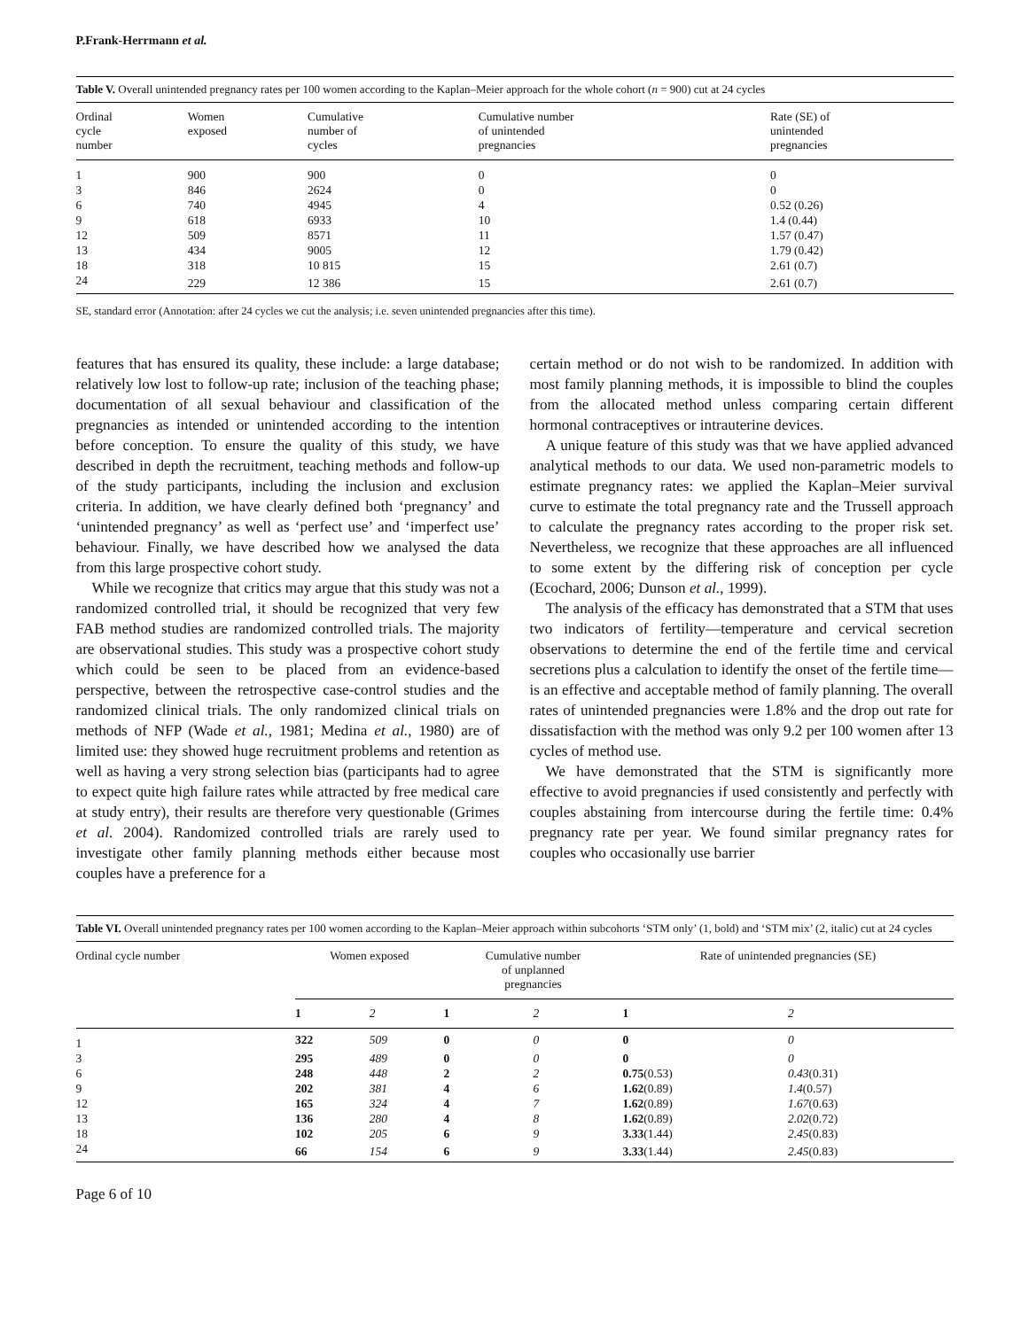P.Frank-Herrmann et al.
Table V. Overall unintended pregnancy rates per 100 women according to the Kaplan–Meier approach for the whole cohort (n = 900) cut at 24 cycles
| Ordinal cycle number | Women exposed | Cumulative number of cycles | Cumulative number of unintended pregnancies | Rate (SE) of unintended pregnancies |
| --- | --- | --- | --- | --- |
| 1 | 900 | 900 | 0 | 0 |
| 3 | 846 | 2624 | 0 | 0 |
| 6 | 740 | 4945 | 4 | 0.52 (0.26) |
| 9 | 618 | 6933 | 10 | 1.4 (0.44) |
| 12 | 509 | 8571 | 11 | 1.57 (0.47) |
| 13 | 434 | 9005 | 12 | 1.79 (0.42) |
| 18 | 318 | 10 815 | 15 | 2.61 (0.7) |
| 24 | 229 | 12 386 | 15 | 2.61 (0.7) |
SE, standard error (Annotation: after 24 cycles we cut the analysis; i.e. seven unintended pregnancies after this time).
features that has ensured its quality, these include: a large database; relatively low lost to follow-up rate; inclusion of the teaching phase; documentation of all sexual behaviour and classification of the pregnancies as intended or unintended according to the intention before conception. To ensure the quality of this study, we have described in depth the recruitment, teaching methods and follow-up of the study participants, including the inclusion and exclusion criteria. In addition, we have clearly defined both ‘pregnancy’ and ‘unintended pregnancy’ as well as ‘perfect use’ and ‘imperfect use’ behaviour. Finally, we have described how we analysed the data from this large prospective cohort study.
While we recognize that critics may argue that this study was not a randomized controlled trial, it should be recognized that very few FAB method studies are randomized controlled trials. The majority are observational studies. This study was a prospective cohort study which could be seen to be placed from an evidence-based perspective, between the retrospective case-control studies and the randomized clinical trials. The only randomized clinical trials on methods of NFP (Wade et al., 1981; Medina et al., 1980) are of limited use: they showed huge recruitment problems and retention as well as having a very strong selection bias (participants had to agree to expect quite high failure rates while attracted by free medical care at study entry), their results are therefore very questionable (Grimes et al. 2004). Randomized controlled trials are rarely used to investigate other family planning methods either because most couples have a preference for a
certain method or do not wish to be randomized. In addition with most family planning methods, it is impossible to blind the couples from the allocated method unless comparing certain different hormonal contraceptives or intrauterine devices.
A unique feature of this study was that we have applied advanced analytical methods to our data. We used non-parametric models to estimate pregnancy rates: we applied the Kaplan–Meier survival curve to estimate the total pregnancy rate and the Trussell approach to calculate the pregnancy rates according to the proper risk set. Nevertheless, we recognize that these approaches are all influenced to some extent by the differing risk of conception per cycle (Ecochard, 2006; Dunson et al., 1999).
The analysis of the efficacy has demonstrated that a STM that uses two indicators of fertility—temperature and cervical secretion observations to determine the end of the fertile time and cervical secretions plus a calculation to identify the onset of the fertile time—is an effective and acceptable method of family planning. The overall rates of unintended pregnancies were 1.8% and the drop out rate for dissatisfaction with the method was only 9.2 per 100 women after 13 cycles of method use.
We have demonstrated that the STM is significantly more effective to avoid pregnancies if used consistently and perfectly with couples abstaining from intercourse during the fertile time: 0.4% pregnancy rate per year. We found similar pregnancy rates for couples who occasionally use barrier
Table VI. Overall unintended pregnancy rates per 100 women according to the Kaplan–Meier approach within subcohorts ‘STM only’ (1, bold) and ‘STM mix’ (2, italic) cut at 24 cycles
| Ordinal cycle number | Women exposed | | Cumulative number of unplanned pregnancies | | Rate of unintended pregnancies (SE) | |
| --- | --- | --- | --- | --- | --- | --- |
| | 1 | 2 | 1 | 2 | 1 | 2 |
| 1 | 322 | 509 | 0 | 0 | 0 | 0 |
| 3 | 295 | 489 | 0 | 0 | 0 | 0 |
| 6 | 248 | 448 | 2 | 2 | 0.75 (0.53) | 0.43 (0.31) |
| 9 | 202 | 381 | 4 | 6 | 1.62 (0.89) | 1.4 (0.57) |
| 12 | 165 | 324 | 4 | 7 | 1.62 (0.89) | 1.67 (0.63) |
| 13 | 136 | 280 | 4 | 8 | 1.62 (0.89) | 2.02 (0.72) |
| 18 | 102 | 205 | 6 | 9 | 3.33 (1.44) | 2.45 (0.83) |
| 24 | 66 | 154 | 6 | 9 | 3.33 (1.44) | 2.45 (0.83) |
Page 6 of 10